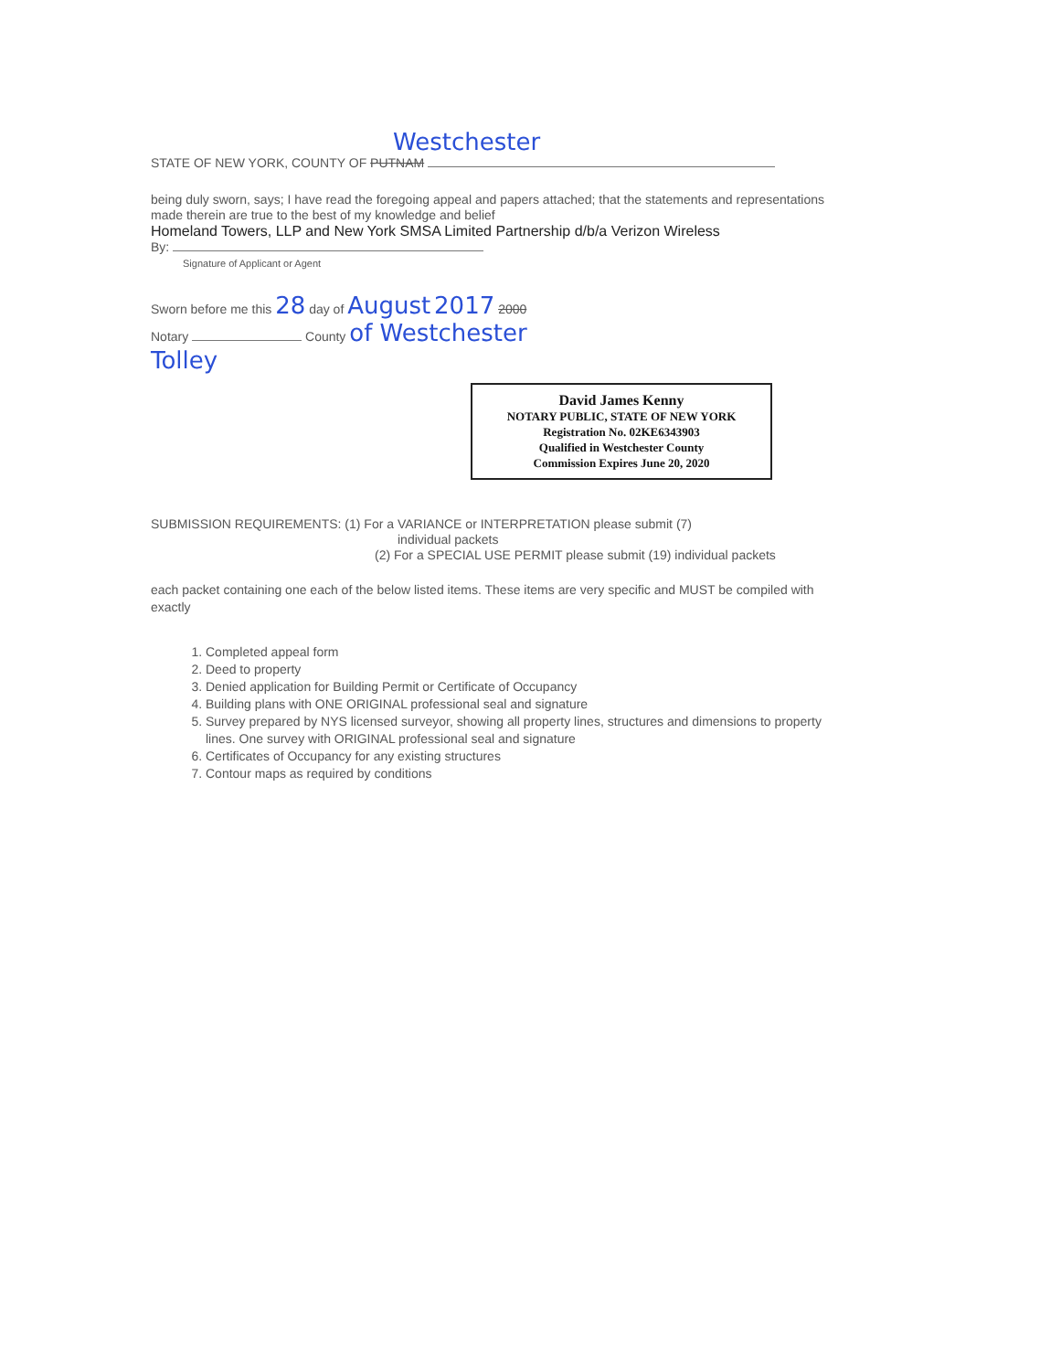Westchester
STATE OF NEW YORK, COUNTY OF PUTNAM
being duly sworn, says; I have read the foregoing appeal and papers attached; that the statements and representations made therein are true to the best of my knowledge and belief
Homeland Towers, LLP and New York SMSA Limited Partnership d/b/a Verizon Wireless
By:
Signature of Applicant or Agent
Sworn before me this 28 day of August 2017 2000
Notary County of Westchester
Tolley
David James Kenny
NOTARY PUBLIC, STATE OF NEW YORK
Registration No. 02KE6343903
Qualified in Westchester County
Commission Expires June 20, 2020
SUBMISSION REQUIREMENTS: (1) For a VARIANCE or INTERPRETATION please submit (7)
individual packets
(2) For a SPECIAL USE PERMIT please submit (19) individual packets
each packet containing one each of the below listed items. These items are very specific and MUST be compiled with exactly
1. Completed appeal form
2. Deed to property
3. Denied application for Building Permit or Certificate of Occupancy
4. Building plans with ONE ORIGINAL professional seal and signature
5. Survey prepared by NYS licensed surveyor, showing all property lines, structures and dimensions to property lines. One survey with ORIGINAL professional seal and signature
6. Certificates of Occupancy for any existing structures
7. Contour maps as required by conditions